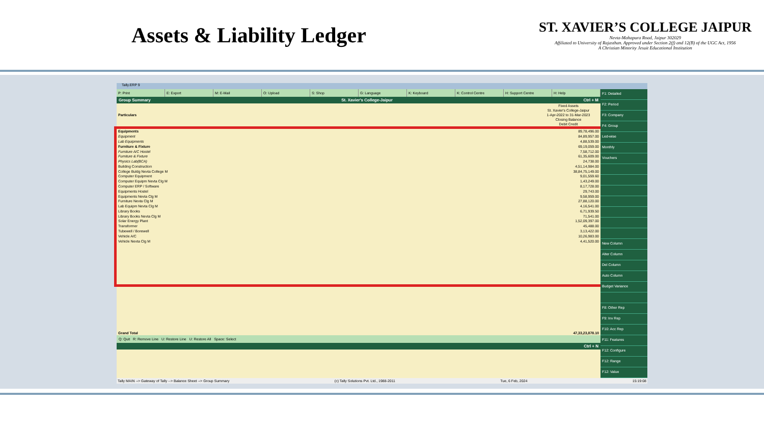Assets & Liability Ledger
ST. XAVIER’S COLLEGE JAIPUR
Nevta-Mahapura Road, Jaipur 302029
Affiliated to University of Rajasthan. Approved under Section 2(f) and 12(B) of the UGC Act, 1956
A Christian Minority Jesuit Educational Institution
Tally.ERP 9
P: Print E: Export M: E-Mail O: Upload S: Shop G: Language K: Keyboard K: Control Centre H: Support Centre H: Help
Group Summary St. Xavier's College-Jaipur Ctrl + M
| Particulars | Fixed Assets St. Xavier's College-Jaipur 1-Apr-2022 to 31-Mar-2023 Closing Balance Debit Credit |
| Equipments | 89,78,496.00 |
| Equipment | 84,89,957.00 |
| Lab Equipments | 4,88,539.00 |
| Furniture & Fixture | 69,19,059.00 |
| Furniture A/C Hostel | 7,58,712.00 |
| Furniture & Fixture | 61,35,609.00 |
| Physics Lab(BCA) | 24,738.00 |
| Building Construction | 4,51,14,984.00 |
| College Buldg Nevta College M | 38,84,75,149.00 |
| Computer Equipment | 9,01,559.60 |
| Computer Equipm Nevta Clg M | 1,43,249.00 |
| Computer ERP / Software | 8,17,728.00 |
| Equipments Hostel | 29,743.00 |
| Equipments Nevta Clg M | 9,58,959.00 |
| Furniture Nevta Clg M | 27,88,120.00 |
| Lab Equipm Nevta Clg M | 4,16,541.00 |
| Library Books | 6,71,939.50 |
| Library Books Nevta Clg M | 71,541.00 |
| Solar Energy Plant | 1,52,09,397.00 |
| Transformer | 45,488.00 |
| Tubewell / Borewell | 3,13,422.00 |
| Vehicle A/C | 10,26,983.00 |
| Vehicle Nevta Clg M | 4,41,520.00 |
| Grand Total | 47,33,23,878.10 |
Q: Quit R: Remove Line U: Restore Line U: Restore All Space: Select
Ctrl + N
F1: Detailed
F2: Period
F3: Company
F4: Group
Led-wise
Monthly
Vouchers
New Column
Alter Column
Del Column
Auto Column
Budget Variance
F8: Other Rep
F9: Inv Rep
F10: Acc Rep
F11: Features
F12: Configure
F12: Range
F12: Value
Tally MAIN --> Gateway of Tally --> Balance Sheet --> Group Summary (c) Tally Solutions Pvt. Ltd., 1988-2011 Tue, 6 Feb, 2024 15:19:08